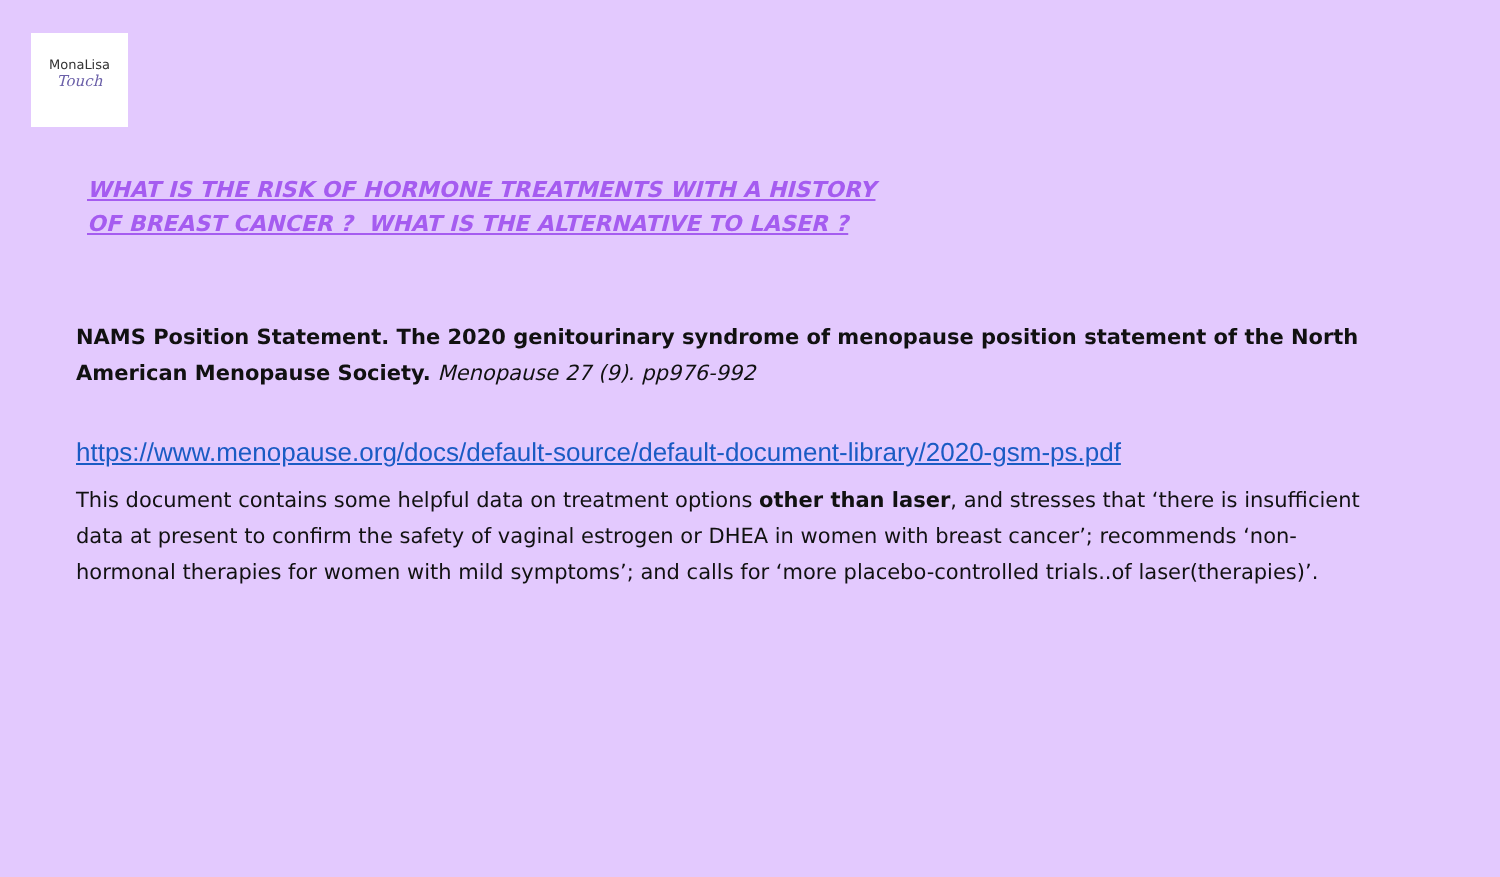MonaLisa
Touch
WHAT IS THE RISK OF HORMONE TREATMENTS WITH A HISTORY OF BREAST CANCER ? WHAT IS THE ALTERNATIVE TO LASER ?
NAMS Position Statement. The 2020 genitourinary syndrome of menopause position statement of the North American Menopause Society. Menopause 27 (9). pp976-992
https://www.menopause.org/docs/default-source/default-document-library/2020-gsm-ps.pdf
This document contains some helpful data on treatment options other than laser, and stresses that ‘there is insufficient data at present to confirm the safety of vaginal estrogen or DHEA in women with breast cancer’; recommends ‘non-hormonal therapies for women with mild symptoms’; and calls for ‘more placebo-controlled trials..of laser(therapies)’.